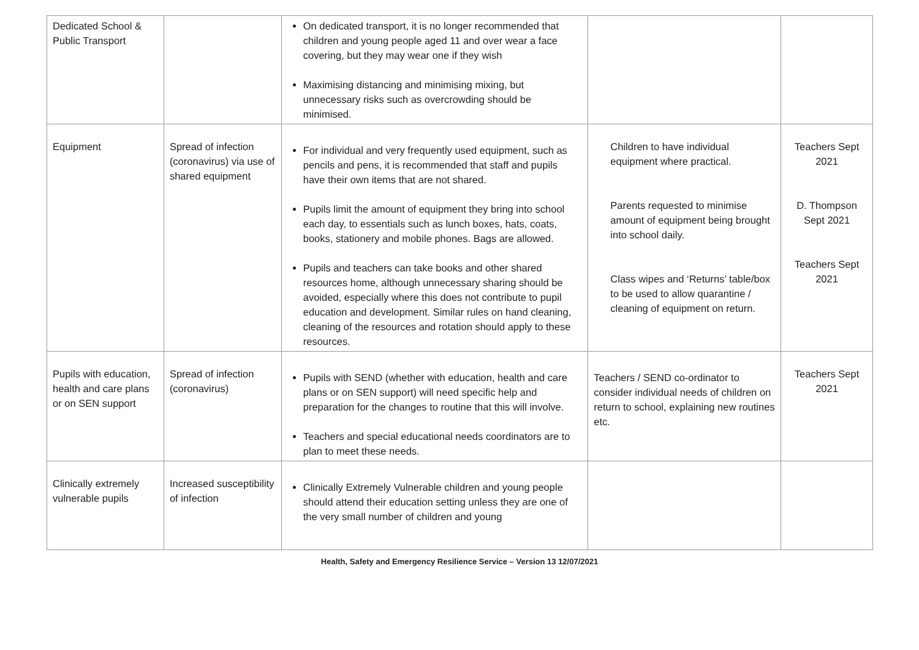| Dedicated School & Public Transport | | On dedicated transport, it is no longer recommended that children and young people aged 11 and over wear a face covering, but they may wear one if they wish Maximising distancing and minimising mixing, but unnecessary risks such as overcrowding should be minimised. | | |
| Equipment | Spread of infection (coronavirus) via use of shared equipment | For individual and very frequently used equipment, such as pencils and pens, it is recommended that staff and pupils have their own items that are not shared. Pupils limit the amount of equipment they bring into school each day, to essentials such as lunch boxes, hats, coats, books, stationery and mobile phones. Bags are allowed. Pupils and teachers can take books and other shared resources home, although unnecessary sharing should be avoided, especially where this does not contribute to pupil education and development. Similar rules on hand cleaning, cleaning of the resources and rotation should apply to these resources. | Children to have individual equipment where practical. Parents requested to minimise amount of equipment being brought into school daily. Class wipes and ‘Returns’ table/box to be used to allow quarantine / cleaning of equipment on return. | Teachers Sept 2021 D. Thompson Sept 2021 Teachers Sept 2021 |
| Pupils with education, health and care plans or on SEN support | Spread of infection (coronavirus) | Pupils with SEND (whether with education, health and care plans or on SEN support) will need specific help and preparation for the changes to routine that this will involve. Teachers and special educational needs coordinators are to plan to meet these needs. | Teachers / SEND co-ordinator to consider individual needs of children on return to school, explaining new routines etc. | Teachers Sept 2021 |
| Clinically extremely vulnerable pupils | Increased susceptibility of infection | Clinically Extremely Vulnerable children and young people should attend their education setting unless they are one of the very small number of children and young | | |
Health, Safety and Emergency Resilience Service – Version 13 12/07/2021